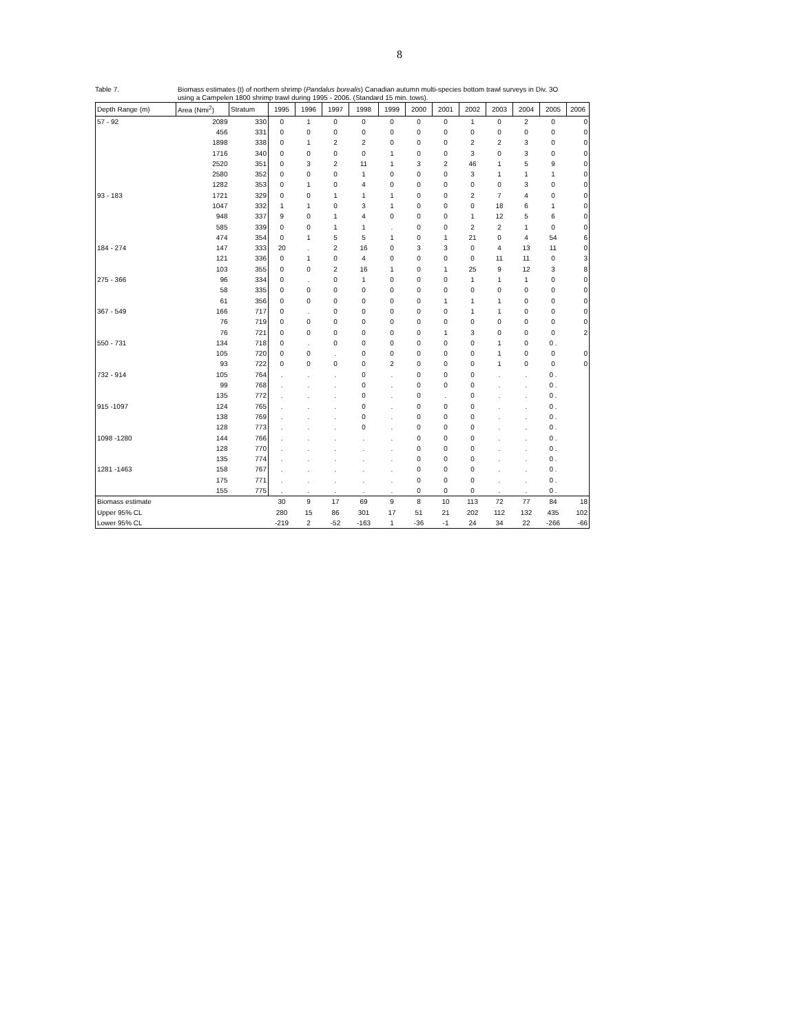8
Table 7. Biomass estimates (t) of northern shrimp (Pandalus borealis) Canadian autumn multi-species bottom trawl surveys in Div. 3O
using a Campelen 1800 shrimp trawl during 1995 - 2006. (Standard 15 min. tows).
| Depth Range (m) | Area (Nmi<sup>2</sup>) | Stratum | 1995 | 1996 | 1997 | 1998 | 1999 | 2000 | 2001 | 2002 | 2003 | 2004 | 2005 | 2006 |
| --- | --- | --- | --- | --- | --- | --- | --- | --- | --- | --- | --- | --- | --- | --- |
| 57 - 92 | 2089 | 330 | 0 | 1 | 0 | 0 | 0 | 0 | 0 | 1 | 0 | 2 | 0 | 0 |
| | 456 | 331 | 0 | 0 | 0 | 0 | 0 | 0 | 0 | 0 | 0 | 0 | 0 | 0 |
| | 1898 | 338 | 0 | 1 | 2 | 2 | 0 | 0 | 0 | 2 | 2 | 3 | 0 | 0 |
| | 1716 | 340 | 0 | 0 | 0 | 0 | 1 | 0 | 0 | 3 | 0 | 3 | 0 | 0 |
| | 2520 | 351 | 0 | 3 | 2 | 11 | 1 | 3 | 2 | 46 | 1 | 5 | 9 | 0 |
| | 2580 | 352 | 0 | 0 | 0 | 1 | 0 | 0 | 0 | 3 | 1 | 1 | 1 | 0 |
| | 1282 | 353 | 0 | 1 | 0 | 4 | 0 | 0 | 0 | 0 | 0 | 3 | 0 | 0 |
| 93 - 183 | 1721 | 329 | 0 | 0 | 1 | 1 | 1 | 0 | 0 | 2 | 7 | 4 | 0 | 0 |
| | 1047 | 332 | 1 | 1 | 0 | 3 | 1 | 0 | 0 | 0 | 18 | 6 | 1 | 0 |
| | 948 | 337 | 9 | 0 | 1 | 4 | 0 | 0 | 0 | 1 | 12 | 5 | 6 | 0 |
| | 585 | 339 | 0 | 0 | 1 | 1 | . | 0 | 0 | 2 | 2 | 1 | 0 | 0 |
| | 474 | 354 | 0 | 1 | 5 | 5 | 1 | 0 | 1 | 21 | 0 | 4 | 54 | 6 |
| 184 - 274 | 147 | 333 | 20 | . | 2 | 16 | 0 | 3 | 3 | 0 | 4 | 13 | 11 | 0 |
| | 121 | 336 | 0 | 1 | 0 | 4 | 0 | 0 | 0 | 0 | 11 | 11 | 0 | 3 |
| | 103 | 355 | 0 | 0 | 2 | 16 | 1 | 0 | 1 | 25 | 9 | 12 | 3 | 8 |
| 275 - 366 | 96 | 334 | 0 | . | 0 | 1 | 0 | 0 | 0 | 1 | 1 | 1 | 0 | 0 |
| | 58 | 335 | 0 | 0 | 0 | 0 | 0 | 0 | 0 | 0 | 0 | 0 | 0 | 0 |
| | 61 | 356 | 0 | 0 | 0 | 0 | 0 | 0 | 1 | 1 | 1 | 0 | 0 | 0 |
| 367 - 549 | 166 | 717 | 0 | . | 0 | 0 | 0 | 0 | 0 | 1 | 1 | 0 | 0 | 0 |
| | 76 | 719 | 0 | 0 | 0 | 0 | 0 | 0 | 0 | 0 | 0 | 0 | 0 | 0 |
| | 76 | 721 | 0 | 0 | 0 | 0 | 0 | 0 | 1 | 3 | 0 | 0 | 0 | 2 |
| 550 - 731 | 134 | 718 | 0 | . | 0 | 0 | 0 | 0 | 0 | 0 | 1 | 0 | 0 . | |
| | 105 | 720 | 0 | 0 | . | 0 | 0 | 0 | 0 | 0 | 1 | 0 | 0 | 0 |
| | 93 | 722 | 0 | 0 | 0 | 0 | 2 | 0 | 0 | 0 | 1 | 0 | 0 | 0 |
| 732 - 914 | 105 | 764 | . | . | . | 0 | . | 0 | 0 | 0 | . | . | 0 . | |
| | 99 | 768 | . | . | . | 0 | . | 0 | 0 | 0 | . | . | 0 . | |
| | 135 | 772 | . | . | . | 0 | . | 0 | . | 0 | . | . | 0 . | |
| 915 -1097 | 124 | 765 | . | . | . | 0 | . | 0 | 0 | 0 | . | . | 0 . | |
| | 138 | 769 | . | . | . | 0 | . | 0 | 0 | 0 | . | . | 0 . | |
| | 128 | 773 | . | . | . | 0 | . | 0 | 0 | 0 | . | . | 0 . | |
| 1098 -1280 | 144 | 766 | . | . | . | . | . | 0 | 0 | 0 | . | . | 0 . | |
| | 128 | 770 | . | . | . | . | . | 0 | 0 | 0 | . | . | 0 . | |
| | 135 | 774 | . | . | . | . | . | 0 | 0 | 0 | . | . | 0 . | |
| 1281 -1463 | 158 | 767 | . | . | . | . | . | 0 | 0 | 0 | . | . | 0 . | |
| | 175 | 771 | . | . | . | . | . | 0 | 0 | 0 | . | . | 0 . | |
| | 155 | 775 | . | . | . | . | . | 0 | 0 | 0 | . | . | 0 . | |
| Biomass estimate | | | 30 | 9 | 17 | 69 | 9 | 8 | 10 | 113 | 72 | 77 | 84 | 18 |
| Upper 95% CL | | | 280 | 15 | 86 | 301 | 17 | 51 | 21 | 202 | 112 | 132 | 435 | 102 |
| Lower 95% CL | | | -219 | 2 | -52 | -163 | 1 | -36 | -1 | 24 | 34 | 22 | -266 | -66 |